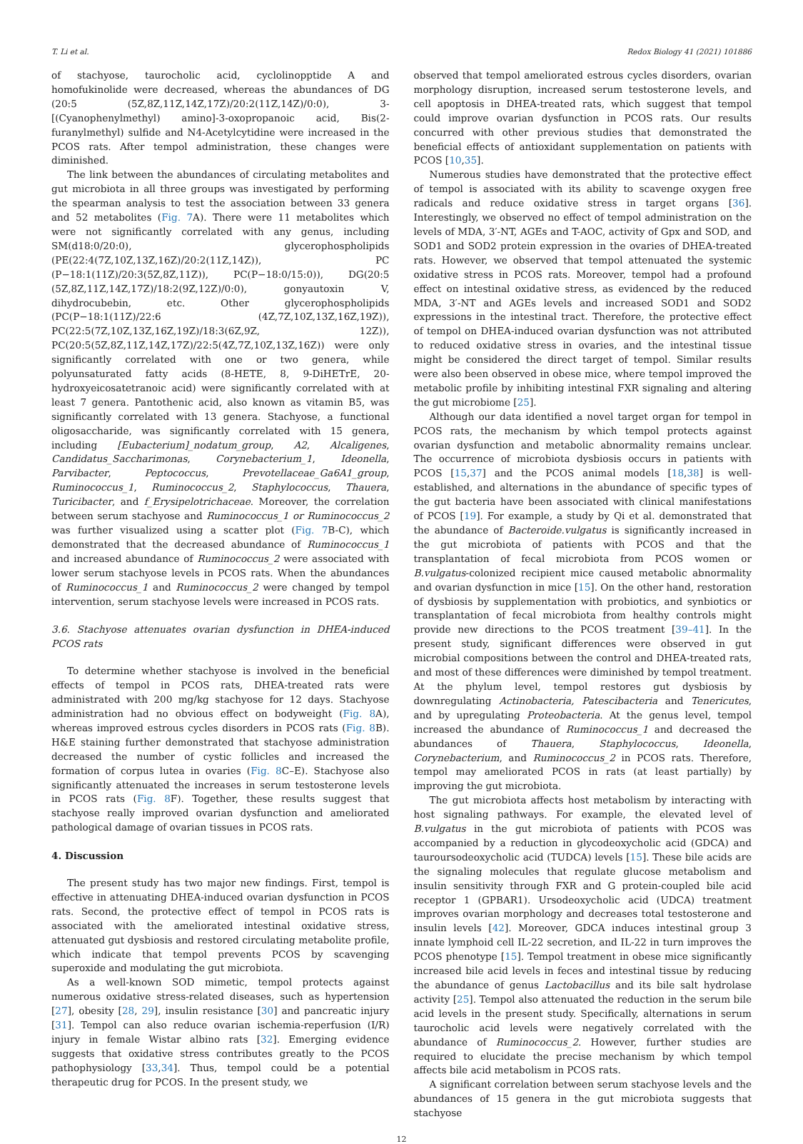T. Li et al. Redox Biology 41 (2021) 101886
of stachyose, taurocholic acid, cyclolinopptide A and homofukinolide were decreased, whereas the abundances of DG (20:5 (5Z,8Z,11Z,14Z,17Z)/20:2(11Z,14Z)/0:0), 3-[(Cyanophenylmethyl) amino]-3-oxopropanoic acid, Bis(2-furanylmethyl) sulfide and N4-Acetylcytidine were increased in the PCOS rats. After tempol administration, these changes were diminished.
The link between the abundances of circulating metabolites and gut microbiota in all three groups was investigated by performing the spearman analysis to test the association between 33 genera and 52 metabolites (Fig. 7 A). There were 11 metabolites which were not significantly correlated with any genus, including SM(d18:0/20:0), glycerophospholipids (PE(22:4(7Z,10Z,13Z,16Z)/20:2(11Z,14Z)), PC (P−18:1(11Z)/20:3(5Z,8Z,11Z)), PC(P−18:0/15:0)), DG(20:5 (5Z,8Z,11Z,14Z,17Z)/18:2(9Z,12Z)/0:0), gonyautoxin V, dihydrocubebin, etc. Other glycerophospholipids (PC(P−18:1(11Z)/22:6 (4Z,7Z,10Z,13Z,16Z,19Z)), PC(22:5(7Z,10Z,13Z,16Z,19Z)/18:3(6Z,9Z, 12Z)), PC(20:5(5Z,8Z,11Z,14Z,17Z)/22:5(4Z,7Z,10Z,13Z,16Z)) were only significantly correlated with one or two genera, while polyunsaturated fatty acids (8-HETE, 8, 9-DiHETrE, 20-hydroxyeicosatetranoic acid) were significantly correlated with at least 7 genera. Pantothenic acid, also known as vitamin B5, was significantly correlated with 13 genera. Stachyose, a functional oligosaccharide, was significantly correlated with 15 genera, including [Eubacterium]_nodatum_group, A2, Alcaligenes, Candidatus_Saccharimonas, Corynebacterium_1, Ideonella, Parvibacter, Peptococcus, Prevotellaceae_Ga6A1_group, Ruminococcus_1, Ruminococcus_2, Staphylococcus, Thauera, Turicibacter, and f_Erysipelotrichaceae. Moreover, the correlation between serum stachyose and Ruminococcus_1 or Ruminococcus_2 was further visualized using a scatter plot (Fig. 7 B-C), which demonstrated that the decreased abundance of Ruminococcus_1 and increased abundance of Ruminococcus_2 were associated with lower serum stachyose levels in PCOS rats. When the abundances of Ruminococcus_1 and Ruminococcus_2 were changed by tempol intervention, serum stachyose levels were increased in PCOS rats.
3.6. Stachyose attenuates ovarian dysfunction in DHEA-induced PCOS rats
To determine whether stachyose is involved in the beneficial effects of tempol in PCOS rats, DHEA-treated rats were administrated with 200 mg/kg stachyose for 12 days. Stachyose administration had no obvious effect on bodyweight (Fig. 8 A), whereas improved estrous cycles disorders in PCOS rats (Fig. 8 B). H&E staining further demonstrated that stachyose administration decreased the number of cystic follicles and increased the formation of corpus lutea in ovaries (Fig. 8 C–E). Stachyose also significantly attenuated the increases in serum testosterone levels in PCOS rats (Fig. 8 F). Together, these results suggest that stachyose really improved ovarian dysfunction and ameliorated pathological damage of ovarian tissues in PCOS rats.
4. Discussion
The present study has two major new findings. First, tempol is effective in attenuating DHEA-induced ovarian dysfunction in PCOS rats. Second, the protective effect of tempol in PCOS rats is associated with the ameliorated intestinal oxidative stress, attenuated gut dysbiosis and restored circulating metabolite profile, which indicate that tempol prevents PCOS by scavenging superoxide and modulating the gut microbiota.
As a well-known SOD mimetic, tempol protects against numerous oxidative stress-related diseases, such as hypertension [27], obesity [28, 29], insulin resistance [30] and pancreatic injury [31]. Tempol can also reduce ovarian ischemia-reperfusion (I/R) injury in female Wistar albino rats [32]. Emerging evidence suggests that oxidative stress contributes greatly to the PCOS pathophysiology [33,34]. Thus, tempol could be a potential therapeutic drug for PCOS. In the present study, we
observed that tempol ameliorated estrous cycles disorders, ovarian morphology disruption, increased serum testosterone levels, and cell apoptosis in DHEA-treated rats, which suggest that tempol could improve ovarian dysfunction in PCOS rats. Our results concurred with other previous studies that demonstrated the beneficial effects of antioxidant supplementation on patients with PCOS [10,35].
Numerous studies have demonstrated that the protective effect of tempol is associated with its ability to scavenge oxygen free radicals and reduce oxidative stress in target organs [36]. Interestingly, we observed no effect of tempol administration on the levels of MDA, 3′-NT, AGEs and T-AOC, activity of Gpx and SOD, and SOD1 and SOD2 protein expression in the ovaries of DHEA-treated rats. However, we observed that tempol attenuated the systemic oxidative stress in PCOS rats. Moreover, tempol had a profound effect on intestinal oxidative stress, as evidenced by the reduced MDA, 3′-NT and AGEs levels and increased SOD1 and SOD2 expressions in the intestinal tract. Therefore, the protective effect of tempol on DHEA-induced ovarian dysfunction was not attributed to reduced oxidative stress in ovaries, and the intestinal tissue might be considered the direct target of tempol. Similar results were also been observed in obese mice, where tempol improved the metabolic profile by inhibiting intestinal FXR signaling and altering the gut microbiome [25].
Although our data identified a novel target organ for tempol in PCOS rats, the mechanism by which tempol protects against ovarian dysfunction and metabolic abnormality remains unclear. The occurrence of microbiota dysbiosis occurs in patients with PCOS [15,37] and the PCOS animal models [18,38] is well-established, and alternations in the abundance of specific types of the gut bacteria have been associated with clinical manifestations of PCOS [19]. For example, a study by Qi et al. demonstrated that the abundance of Bacteroide.vulgatus is significantly increased in the gut microbiota of patients with PCOS and that the transplantation of fecal microbiota from PCOS women or B.vulgatus-colonized recipient mice caused metabolic abnormality and ovarian dysfunction in mice [15]. On the other hand, restoration of dysbiosis by supplementation with probiotics, and synbiotics or transplantation of fecal microbiota from healthy controls might provide new directions to the PCOS treatment [39–41]. In the present study, significant differences were observed in gut microbial compositions between the control and DHEA-treated rats, and most of these differences were diminished by tempol treatment. At the phylum level, tempol restores gut dysbiosis by downregulating Actinobacteria, Patescibacteria and Tenericutes, and by upregulating Proteobacteria. At the genus level, tempol increased the abundance of Ruminococcus_1 and decreased the abundances of Thauera, Staphylococcus, Ideonella, Corynebacterium, and Ruminococcus_2 in PCOS rats. Therefore, tempol may ameliorated PCOS in rats (at least partially) by improving the gut microbiota.
The gut microbiota affects host metabolism by interacting with host signaling pathways. For example, the elevated level of B.vulgatus in the gut microbiota of patients with PCOS was accompanied by a reduction in glycodeoxycholic acid (GDCA) and tauroursodeoxycholic acid (TUDCA) levels [15]. These bile acids are the signaling molecules that regulate glucose metabolism and insulin sensitivity through FXR and G protein-coupled bile acid receptor 1 (GPBAR1). Ursodeoxycholic acid (UDCA) treatment improves ovarian morphology and decreases total testosterone and insulin levels [42]. Moreover, GDCA induces intestinal group 3 innate lymphoid cell IL-22 secretion, and IL-22 in turn improves the PCOS phenotype [15]. Tempol treatment in obese mice significantly increased bile acid levels in feces and intestinal tissue by reducing the abundance of genus Lactobacillus and its bile salt hydrolase activity [25]. Tempol also attenuated the reduction in the serum bile acid levels in the present study. Specifically, alternations in serum taurocholic acid levels were negatively correlated with the abundance of Ruminococcus_2. However, further studies are required to elucidate the precise mechanism by which tempol affects bile acid metabolism in PCOS rats.
A significant correlation between serum stachyose levels and the abundances of 15 genera in the gut microbiota suggests that stachyose
12